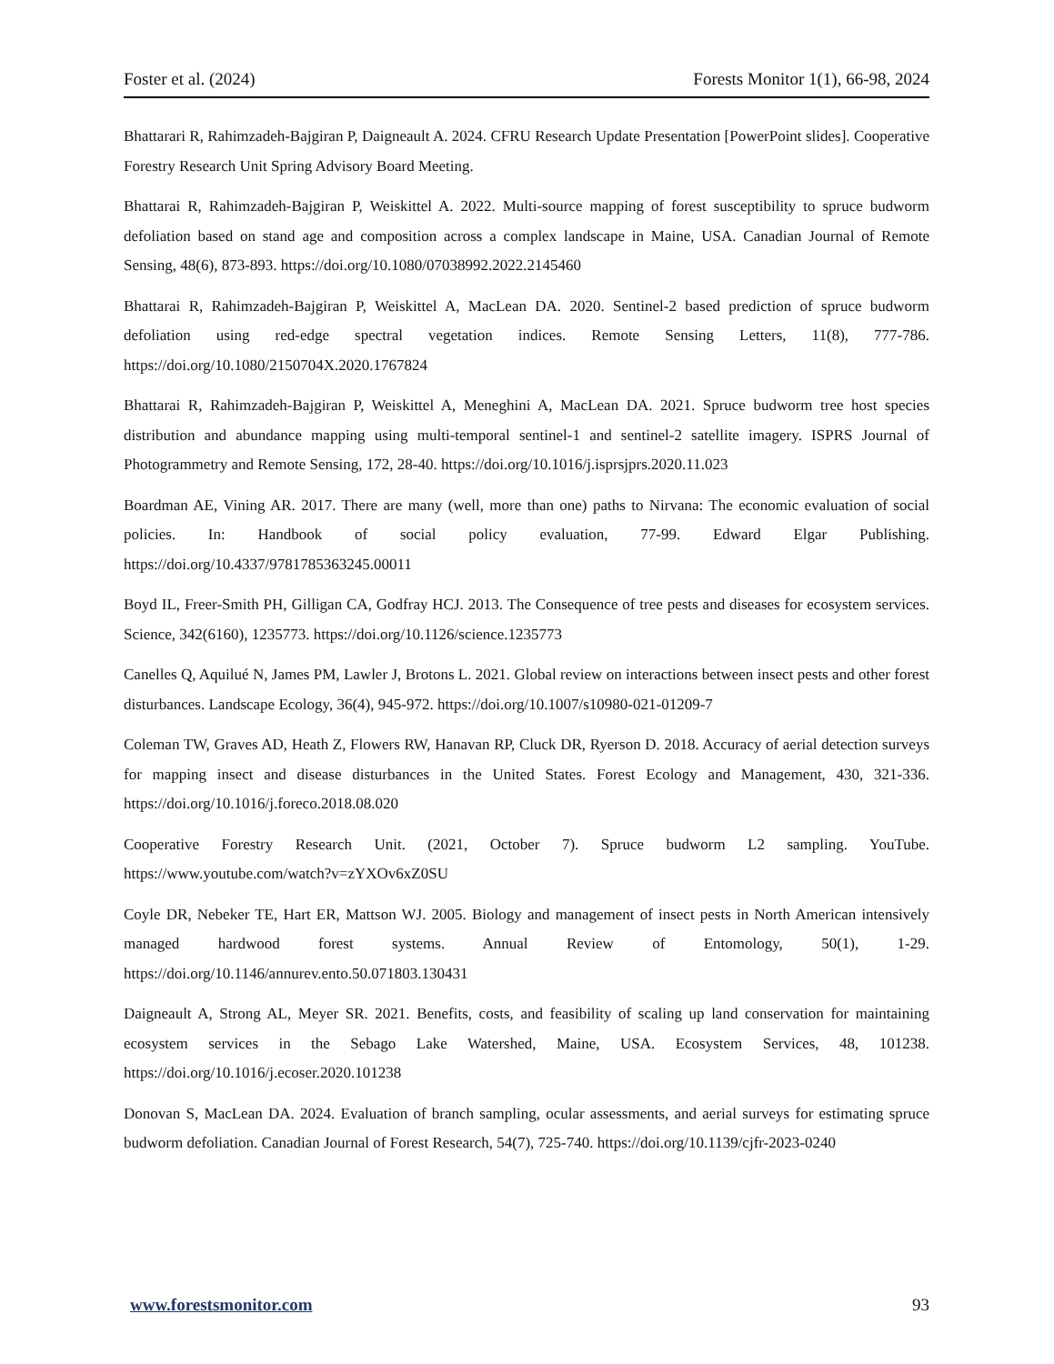Foster et al. (2024) Forests Monitor 1(1), 66-98, 2024
Bhattarari R, Rahimzadeh-Bajgiran P, Daigneault A. 2024. CFRU Research Update Presentation [PowerPoint slides]. Cooperative Forestry Research Unit Spring Advisory Board Meeting.
Bhattarai R, Rahimzadeh-Bajgiran P, Weiskittel A. 2022. Multi-source mapping of forest susceptibility to spruce budworm defoliation based on stand age and composition across a complex landscape in Maine, USA. Canadian Journal of Remote Sensing, 48(6), 873-893. https://doi.org/10.1080/07038992.2022.2145460
Bhattarai R, Rahimzadeh-Bajgiran P, Weiskittel A, MacLean DA. 2020. Sentinel-2 based prediction of spruce budworm defoliation using red-edge spectral vegetation indices. Remote Sensing Letters, 11(8), 777-786. https://doi.org/10.1080/2150704X.2020.1767824
Bhattarai R, Rahimzadeh-Bajgiran P, Weiskittel A, Meneghini A, MacLean DA. 2021. Spruce budworm tree host species distribution and abundance mapping using multi-temporal sentinel-1 and sentinel-2 satellite imagery. ISPRS Journal of Photogrammetry and Remote Sensing, 172, 28-40. https://doi.org/10.1016/j.isprsjprs.2020.11.023
Boardman AE, Vining AR. 2017. There are many (well, more than one) paths to Nirvana: The economic evaluation of social policies. In: Handbook of social policy evaluation, 77-99. Edward Elgar Publishing. https://doi.org/10.4337/9781785363245.00011
Boyd IL, Freer-Smith PH, Gilligan CA, Godfray HCJ. 2013. The Consequence of tree pests and diseases for ecosystem services. Science, 342(6160), 1235773. https://doi.org/10.1126/science.1235773
Canelles Q, Aquilué N, James PM, Lawler J, Brotons L. 2021. Global review on interactions between insect pests and other forest disturbances. Landscape Ecology, 36(4), 945-972. https://doi.org/10.1007/s10980-021-01209-7
Coleman TW, Graves AD, Heath Z, Flowers RW, Hanavan RP, Cluck DR, Ryerson D. 2018. Accuracy of aerial detection surveys for mapping insect and disease disturbances in the United States. Forest Ecology and Management, 430, 321-336. https://doi.org/10.1016/j.foreco.2018.08.020
Cooperative Forestry Research Unit. (2021, October 7). Spruce budworm L2 sampling. YouTube. https://www.youtube.com/watch?v=zYXOv6xZ0SU
Coyle DR, Nebeker TE, Hart ER, Mattson WJ. 2005. Biology and management of insect pests in North American intensively managed hardwood forest systems. Annual Review of Entomology, 50(1), 1-29. https://doi.org/10.1146/annurev.ento.50.071803.130431
Daigneault A, Strong AL, Meyer SR. 2021. Benefits, costs, and feasibility of scaling up land conservation for maintaining ecosystem services in the Sebago Lake Watershed, Maine, USA. Ecosystem Services, 48, 101238. https://doi.org/10.1016/j.ecoser.2020.101238
Donovan S, MacLean DA. 2024. Evaluation of branch sampling, ocular assessments, and aerial surveys for estimating spruce budworm defoliation. Canadian Journal of Forest Research, 54(7), 725-740. https://doi.org/10.1139/cjfr-2023-0240
www.forestsmonitor.com 93